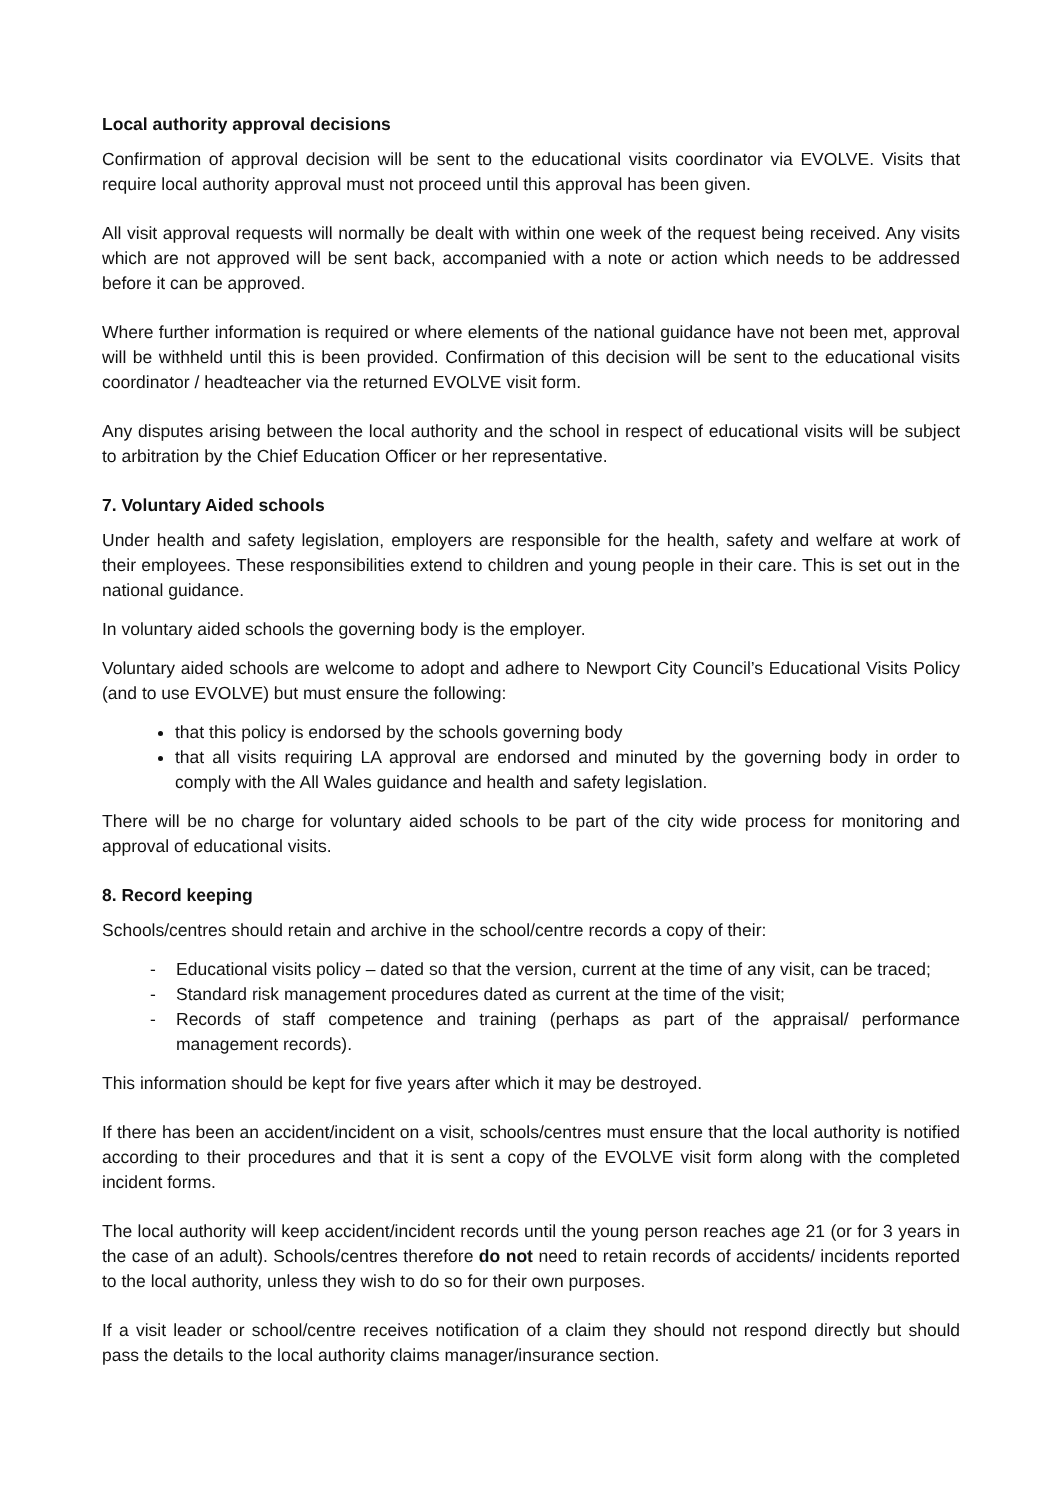Local authority approval decisions
Confirmation of approval decision will be sent to the educational visits coordinator via EVOLVE. Visits that require local authority approval must not proceed until this approval has been given.
All visit approval requests will normally be dealt with within one week of the request being received. Any visits which are not approved will be sent back, accompanied with a note or action which needs to be addressed before it can be approved.
Where further information is required or where elements of the national guidance have not been met, approval will be withheld until this is been provided. Confirmation of this decision will be sent to the educational visits coordinator / headteacher via the returned EVOLVE visit form.
Any disputes arising between the local authority and the school in respect of educational visits will be subject to arbitration by the Chief Education Officer or her representative.
7. Voluntary Aided schools
Under health and safety legislation, employers are responsible for the health, safety and welfare at work of their employees. These responsibilities extend to children and young people in their care. This is set out in the national guidance.
In voluntary aided schools the governing body is the employer.
Voluntary aided schools are welcome to adopt and adhere to Newport City Council’s Educational Visits Policy (and to use EVOLVE) but must ensure the following:
that this policy is endorsed by the schools governing body
that all visits requiring LA approval are endorsed and minuted by the governing body in order to comply with the All Wales guidance and health and safety legislation.
There will be no charge for voluntary aided schools to be part of the city wide process for monitoring and approval of educational visits.
8. Record keeping
Schools/centres should retain and archive in the school/centre records a copy of their:
- Educational visits policy – dated so that the version, current at the time of any visit, can be traced;
- Standard risk management procedures dated as current at the time of the visit;
- Records of staff competence and training (perhaps as part of the appraisal/ performance management records).
This information should be kept for five years after which it may be destroyed.
If there has been an accident/incident on a visit, schools/centres must ensure that the local authority is notified according to their procedures and that it is sent a copy of the EVOLVE visit form along with the completed incident forms.
The local authority will keep accident/incident records until the young person reaches age 21 (or for 3 years in the case of an adult). Schools/centres therefore do not need to retain records of accidents/ incidents reported to the local authority, unless they wish to do so for their own purposes.
If a visit leader or school/centre receives notification of a claim they should not respond directly but should pass the details to the local authority claims manager/insurance section.